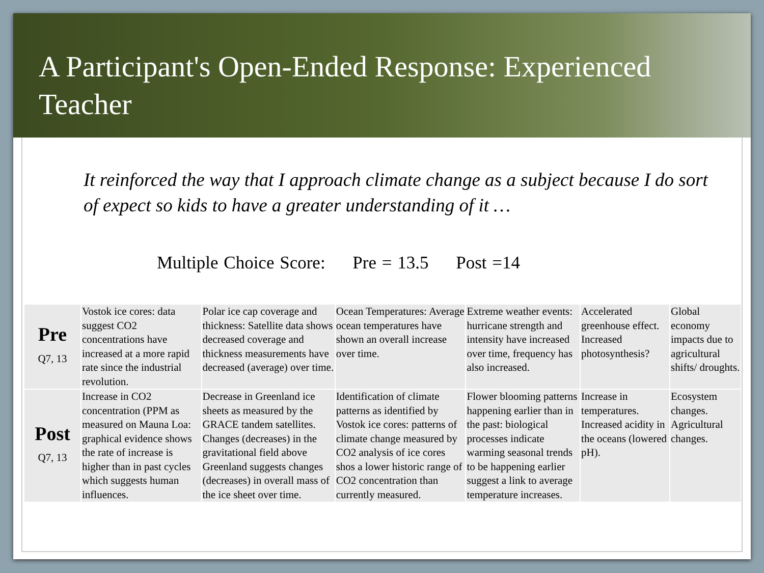A Participant's Open-Ended Response: Experienced Teacher
It reinforced the way that I approach climate change as a subject because I do sort of expect so kids to have a greater understanding of it …
Multiple Choice Score: Pre = 13.5 Post =14
| Pre Q7, 13 | Vostok ice cores: data suggest CO2 concentrations have increased at a more rapid rate since the industrial revolution. | Polar ice cap coverage and thickness: Satellite data shows decreased coverage and thickness measurements have decreased (average) over time. | Ocean Temperatures: Average ocean temperatures have shown an overall increase over time. | Extreme weather events: hurricane strength and intensity have increased over time, frequency has also increased. | Accelerated greenhouse effect. Increased photosynthesis? | Global economy impacts due to agricultural shifts/ droughts. |
| Post Q7, 13 | Increase in CO2 concentration (PPM as measured on Mauna Loa: graphical evidence shows the rate of increase is higher than in past cycles which suggests human influences. | Decrease in Greenland ice sheets as measured by the GRACE tandem satellites. Changes (decreases) in the gravitational field above Greenland suggests changes (decreases) in overall mass of the ice sheet over time. | Identification of climate patterns as identified by Vostok ice cores: patterns of climate change measured by CO2 analysis of ice cores shos a lower historic range of CO2 concentration than currently measured. | Flower blooming patterns happening earlier than in the past: biological processes indicate warming seasonal trends to be happening earlier suggest a link to average temperature increases. | Increase in temperatures. Increased acidity in the oceans (lowered pH). | Ecosystem changes. Agricultural changes. |